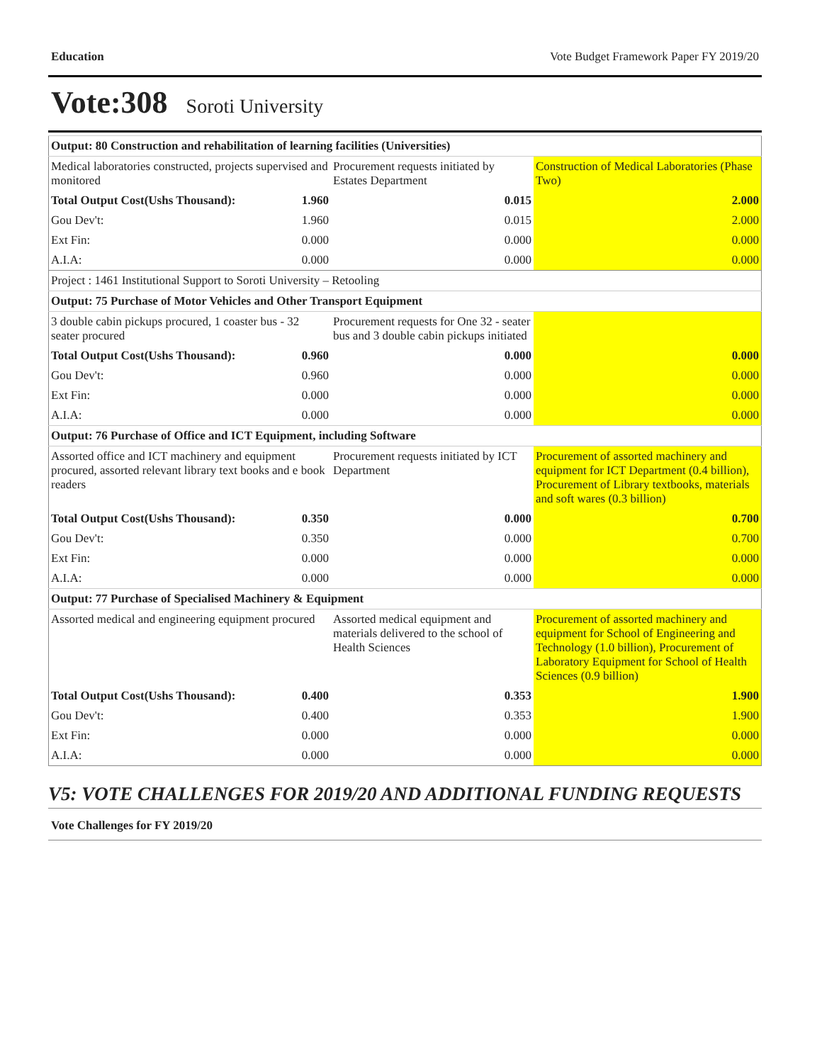Education Vote Budget Framework Paper FY 2019/20
Vote:308 Soroti University
| Output: 80 Construction and rehabilitation of learning facilities (Universities) | | |
| Medical laboratories constructed, projects supervised and monitored | Procurement requests initiated by Estates Department | Construction of Medical Laboratories (Phase Two) |
| Total Output Cost(Ushs Thousand): 1.960 | 0.015 | 2.000 |
| Gou Dev't: 1.960 | 0.015 | 2.000 |
| Ext Fin: 0.000 | 0.000 | 0.000 |
| A.I.A: 0.000 | 0.000 | 0.000 |
| Project : 1461 Institutional Support to Soroti University – Retooling | | |
| Output: 75 Purchase of Motor Vehicles and Other Transport Equipment | | |
| 3 double cabin pickups procured, 1 coaster bus - 32 seater procured | Procurement requests for One 32 - seater bus and 3 double cabin pickups initiated | |
| Total Output Cost(Ushs Thousand): 0.960 | 0.000 | 0.000 |
| Gou Dev't: 0.960 | 0.000 | 0.000 |
| Ext Fin: 0.000 | 0.000 | 0.000 |
| A.I.A: 0.000 | 0.000 | 0.000 |
| Output: 76 Purchase of Office and ICT Equipment, including Software | | |
| Assorted office and ICT machinery and equipment procured, assorted relevant library text books and e book readers | Procurement requests initiated by ICT Department | Procurement of assorted machinery and equipment for ICT Department (0.4 billion), Procurement of Library textbooks, materials and soft wares (0.3 billion) |
| Total Output Cost(Ushs Thousand): 0.350 | 0.000 | 0.700 |
| Gou Dev't: 0.350 | 0.000 | 0.700 |
| Ext Fin: 0.000 | 0.000 | 0.000 |
| A.I.A: 0.000 | 0.000 | 0.000 |
| Output: 77 Purchase of Specialised Machinery & Equipment | | |
| Assorted medical and engineering equipment procured | Assorted medical equipment and materials delivered to the school of Health Sciences | Procurement of assorted machinery and equipment for School of Engineering and Technology (1.0 billion), Procurement of Laboratory Equipment for School of Health Sciences (0.9 billion) |
| Total Output Cost(Ushs Thousand): 0.400 | 0.353 | 1.900 |
| Gou Dev't: 0.400 | 0.353 | 1.900 |
| Ext Fin: 0.000 | 0.000 | 0.000 |
| A.I.A: 0.000 | 0.000 | 0.000 |
V5: VOTE CHALLENGES FOR 2019/20 AND ADDITIONAL FUNDING REQUESTS
Vote Challenges for FY 2019/20